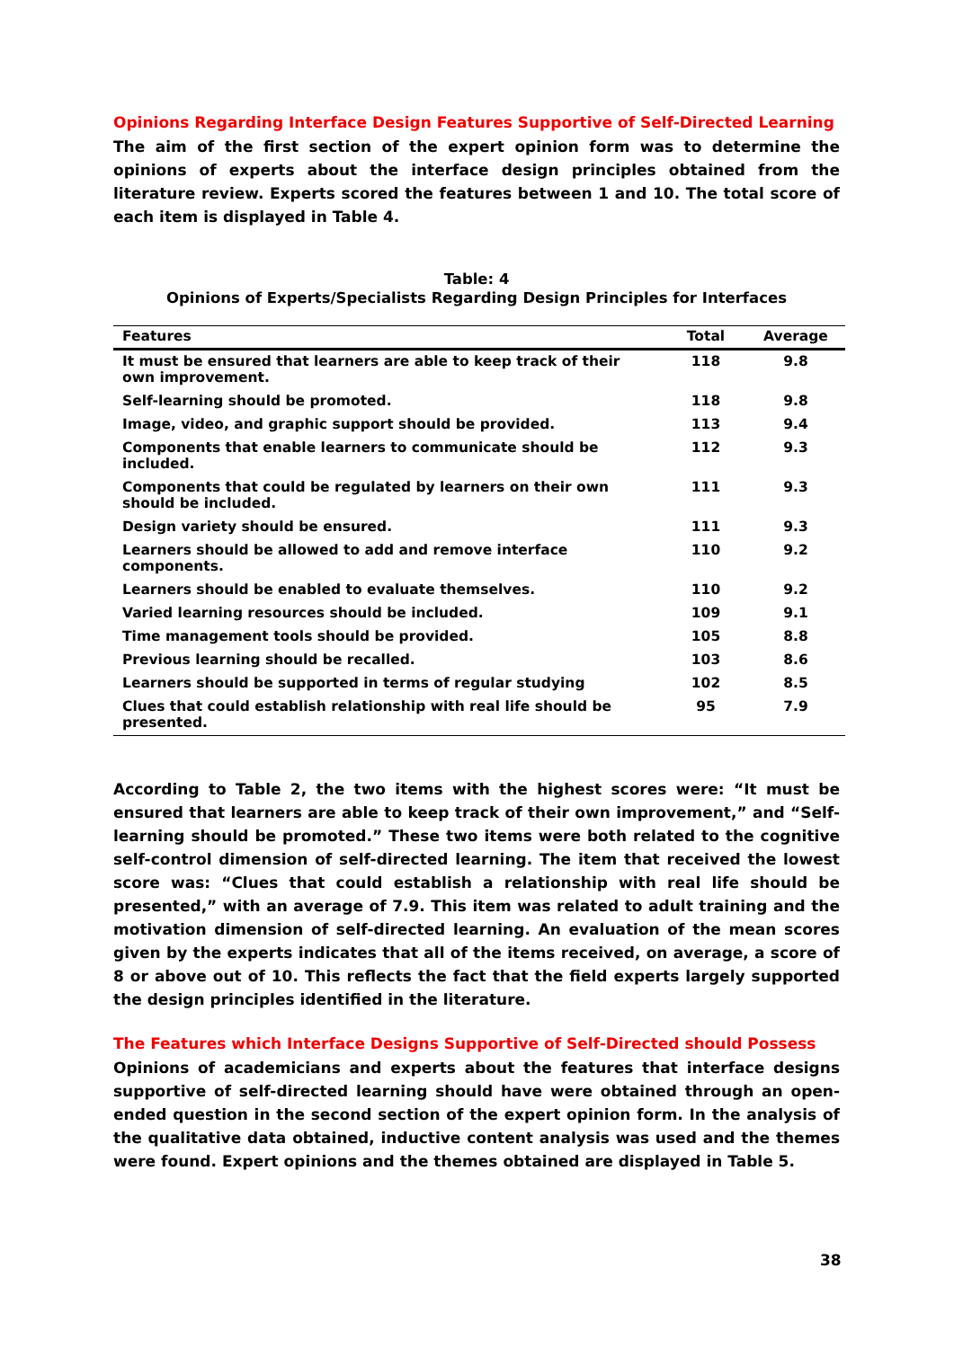Opinions Regarding Interface Design Features Supportive of Self-Directed Learning
The aim of the first section of the expert opinion form was to determine the opinions of experts about the interface design principles obtained from the literature review. Experts scored the features between 1 and 10. The total score of each item is displayed in Table 4.
Table: 4
Opinions of Experts/Specialists Regarding Design Principles for Interfaces
| Features | Total | Average |
| --- | --- | --- |
| It must be ensured that learners are able to keep track of their own improvement. | 118 | 9.8 |
| Self-learning should be promoted. | 118 | 9.8 |
| Image, video, and graphic support should be provided. | 113 | 9.4 |
| Components that enable learners to communicate should be included. | 112 | 9.3 |
| Components that could be regulated by learners on their own should be included. | 111 | 9.3 |
| Design variety should be ensured. | 111 | 9.3 |
| Learners should be allowed to add and remove interface components. | 110 | 9.2 |
| Learners should be enabled to evaluate themselves. | 110 | 9.2 |
| Varied learning resources should be included. | 109 | 9.1 |
| Time management tools should be provided. | 105 | 8.8 |
| Previous learning should be recalled. | 103 | 8.6 |
| Learners should be supported in terms of regular studying | 102 | 8.5 |
| Clues that could establish relationship with real life should be presented. | 95 | 7.9 |
According to Table 2, the two items with the highest scores were: “It must be ensured that learners are able to keep track of their own improvement,” and “Self-learning should be promoted.” These two items were both related to the cognitive self-control dimension of self-directed learning. The item that received the lowest score was: “Clues that could establish a relationship with real life should be presented,” with an average of 7.9. This item was related to adult training and the motivation dimension of self-directed learning. An evaluation of the mean scores given by the experts indicates that all of the items received, on average, a score of 8 or above out of 10. This reflects the fact that the field experts largely supported the design principles identified in the literature.
The Features which Interface Designs Supportive of Self-Directed should Possess
Opinions of academicians and experts about the features that interface designs supportive of self-directed learning should have were obtained through an open-ended question in the second section of the expert opinion form. In the analysis of the qualitative data obtained, inductive content analysis was used and the themes were found. Expert opinions and the themes obtained are displayed in Table 5.
38